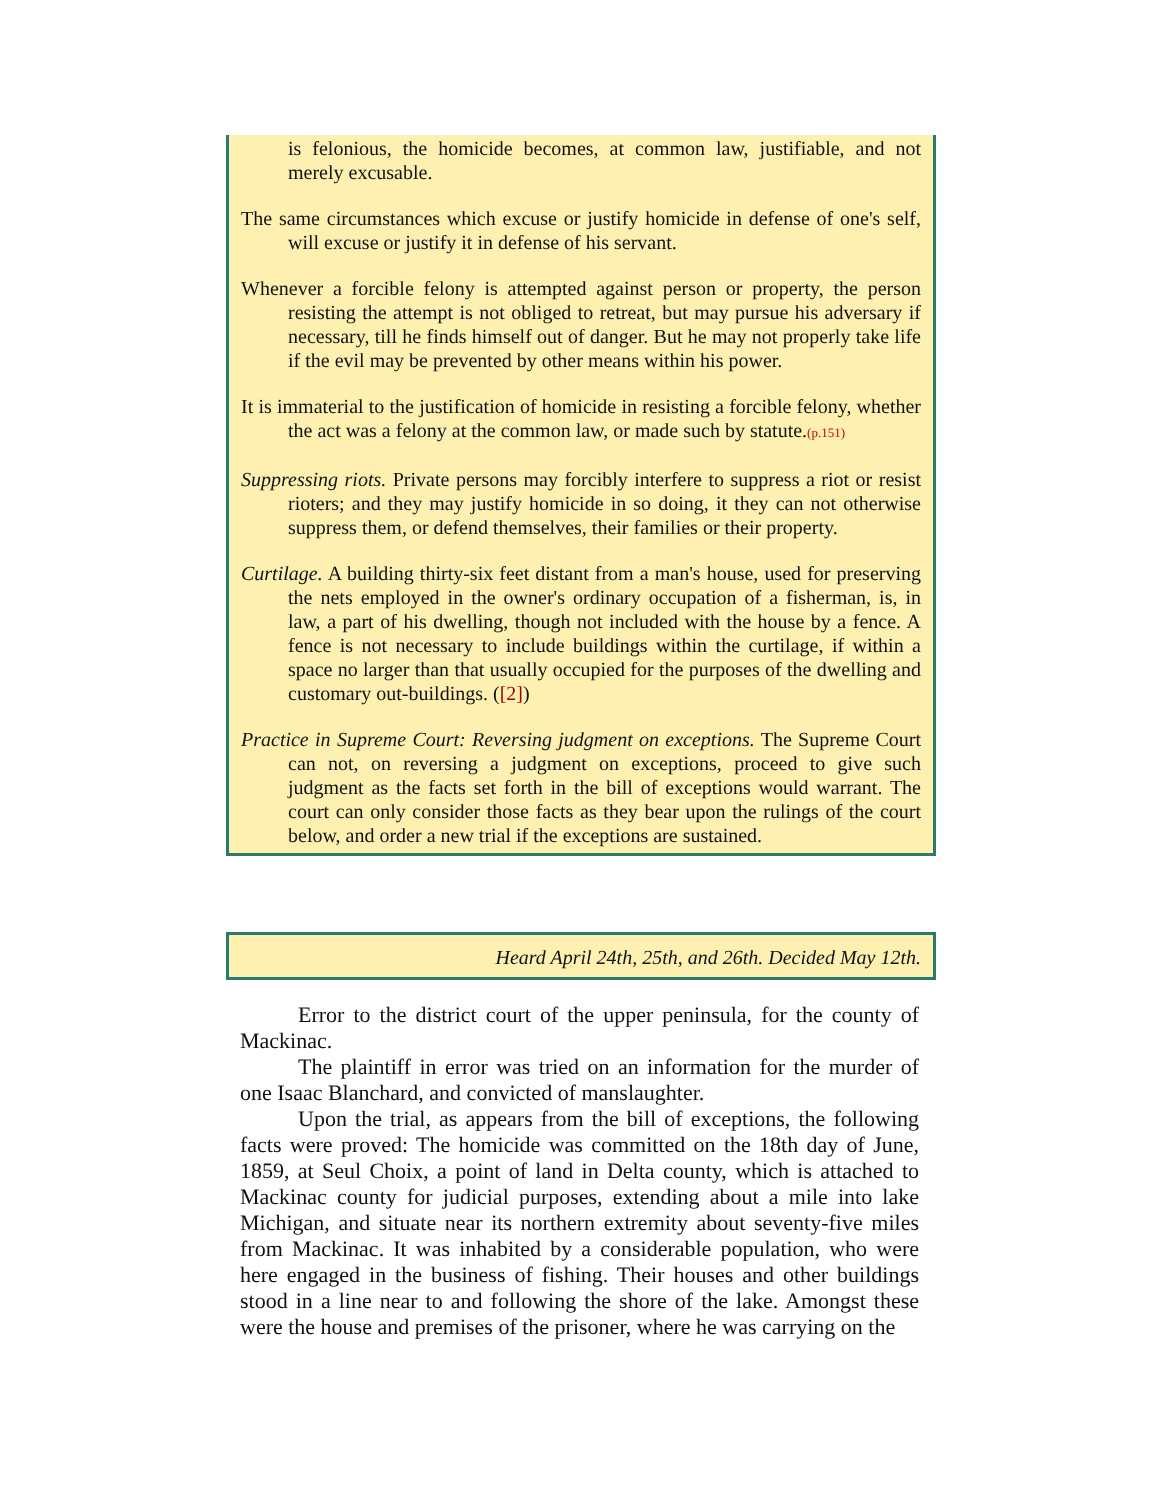is felonious, the homicide becomes, at common law, justifiable, and not merely excusable.
The same circumstances which excuse or justify homicide in defense of one's self, will excuse or justify it in defense of his servant.
Whenever a forcible felony is attempted against person or property, the person resisting the attempt is not obliged to retreat, but may pursue his adversary if necessary, till he finds himself out of danger. But he may not properly take life if the evil may be prevented by other means within his power.
It is immaterial to the justification of homicide in resisting a forcible felony, whether the act was a felony at the common law, or made such by statute.(p.151)
Suppressing riots. Private persons may forcibly interfere to suppress a riot or resist rioters; and they may justify homicide in so doing, it they can not otherwise suppress them, or defend themselves, their families or their property.
Curtilage. A building thirty-six feet distant from a man's house, used for preserving the nets employed in the owner's ordinary occupation of a fisherman, is, in law, a part of his dwelling, though not included with the house by a fence. A fence is not necessary to include buildings within the curtilage, if within a space no larger than that usually occupied for the purposes of the dwelling and customary out-buildings. ([2])
Practice in Supreme Court: Reversing judgment on exceptions. The Supreme Court can not, on reversing a judgment on exceptions, proceed to give such judgment as the facts set forth in the bill of exceptions would warrant. The court can only consider those facts as they bear upon the rulings of the court below, and order a new trial if the exceptions are sustained.
Heard April 24th, 25th, and 26th. Decided May 12th.
Error to the district court of the upper peninsula, for the county of Mackinac.
The plaintiff in error was tried on an information for the murder of one Isaac Blanchard, and convicted of manslaughter.
Upon the trial, as appears from the bill of exceptions, the following facts were proved: The homicide was committed on the 18th day of June, 1859, at Seul Choix, a point of land in Delta county, which is attached to Mackinac county for judicial purposes, extending about a mile into lake Michigan, and situate near its northern extremity about seventy-five miles from Mackinac. It was inhabited by a considerable population, who were here engaged in the business of fishing. Their houses and other buildings stood in a line near to and following the shore of the lake. Amongst these were the house and premises of the prisoner, where he was carrying on the